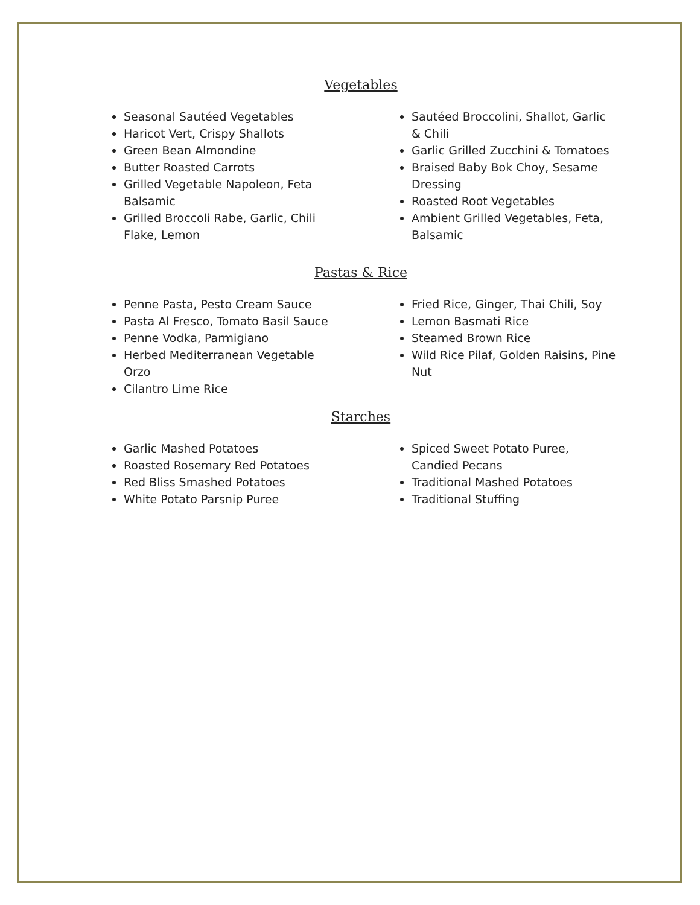Vegetables
Seasonal Sautéed Vegetables
Haricot Vert, Crispy Shallots
Green Bean Almondine
Butter Roasted Carrots
Grilled Vegetable Napoleon, Feta Balsamic
Grilled Broccoli Rabe, Garlic, Chili Flake, Lemon
Sautéed Broccolini, Shallot, Garlic & Chili
Garlic Grilled Zucchini & Tomatoes
Braised Baby Bok Choy, Sesame Dressing
Roasted Root Vegetables
Ambient Grilled Vegetables, Feta, Balsamic
Pastas & Rice
Penne Pasta, Pesto Cream Sauce
Pasta Al Fresco, Tomato Basil Sauce
Penne Vodka, Parmigiano
Herbed Mediterranean Vegetable Orzo
Cilantro Lime Rice
Fried Rice, Ginger, Thai Chili, Soy
Lemon Basmati Rice
Steamed Brown Rice
Wild Rice Pilaf, Golden Raisins, Pine Nut
Starches
Garlic Mashed Potatoes
Roasted Rosemary Red Potatoes
Red Bliss Smashed Potatoes
White Potato Parsnip Puree
Spiced Sweet Potato Puree, Candied Pecans
Traditional Mashed Potatoes
Traditional Stuffing